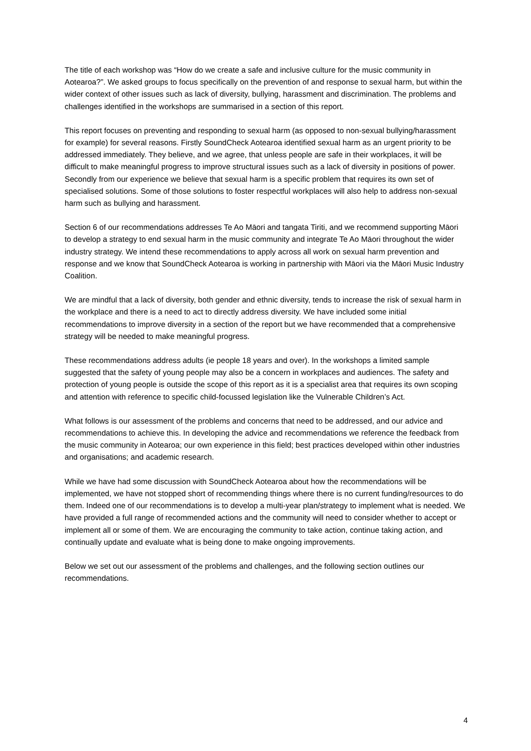The title of each workshop was “How do we create a safe and inclusive culture for the music community in Aotearoa?”. We asked groups to focus specifically on the prevention of and response to sexual harm, but within the wider context of other issues such as lack of diversity, bullying, harassment and discrimination. The problems and challenges identified in the workshops are summarised in a section of this report.
This report focuses on preventing and responding to sexual harm (as opposed to non-sexual bullying/harassment for example) for several reasons. Firstly SoundCheck Aotearoa identified sexual harm as an urgent priority to be addressed immediately. They believe, and we agree, that unless people are safe in their workplaces, it will be difficult to make meaningful progress to improve structural issues such as a lack of diversity in positions of power. Secondly from our experience we believe that sexual harm is a specific problem that requires its own set of specialised solutions. Some of those solutions to foster respectful workplaces will also help to address non-sexual harm such as bullying and harassment.
Section 6 of our recommendations addresses Te Ao Māori and tangata Tiriti, and we recommend supporting Māori to develop a strategy to end sexual harm in the music community and integrate Te Ao Māori throughout the wider industry strategy. We intend these recommendations to apply across all work on sexual harm prevention and response and we know that SoundCheck Aotearoa is working in partnership with Māori via the Māori Music Industry Coalition.
We are mindful that a lack of diversity, both gender and ethnic diversity, tends to increase the risk of sexual harm in the workplace and there is a need to act to directly address diversity. We have included some initial recommendations to improve diversity in a section of the report but we have recommended that a comprehensive strategy will be needed to make meaningful progress.
These recommendations address adults (ie people 18 years and over). In the workshops a limited sample suggested that the safety of young people may also be a concern in workplaces and audiences. The safety and protection of young people is outside the scope of this report as it is a specialist area that requires its own scoping and attention with reference to specific child-focussed legislation like the Vulnerable Children’s Act.
What follows is our assessment of the problems and concerns that need to be addressed, and our advice and recommendations to achieve this. In developing the advice and recommendations we reference the feedback from the music community in Aotearoa; our own experience in this field; best practices developed within other industries and organisations; and academic research.
While we have had some discussion with SoundCheck Aotearoa about how the recommendations will be implemented, we have not stopped short of recommending things where there is no current funding/resources to do them. Indeed one of our recommendations is to develop a multi-year plan/strategy to implement what is needed. We have provided a full range of recommended actions and the community will need to consider whether to accept or implement all or some of them. We are encouraging the community to take action, continue taking action, and continually update and evaluate what is being done to make ongoing improvements.
Below we set out our assessment of the problems and challenges, and the following section outlines our recommendations.
4